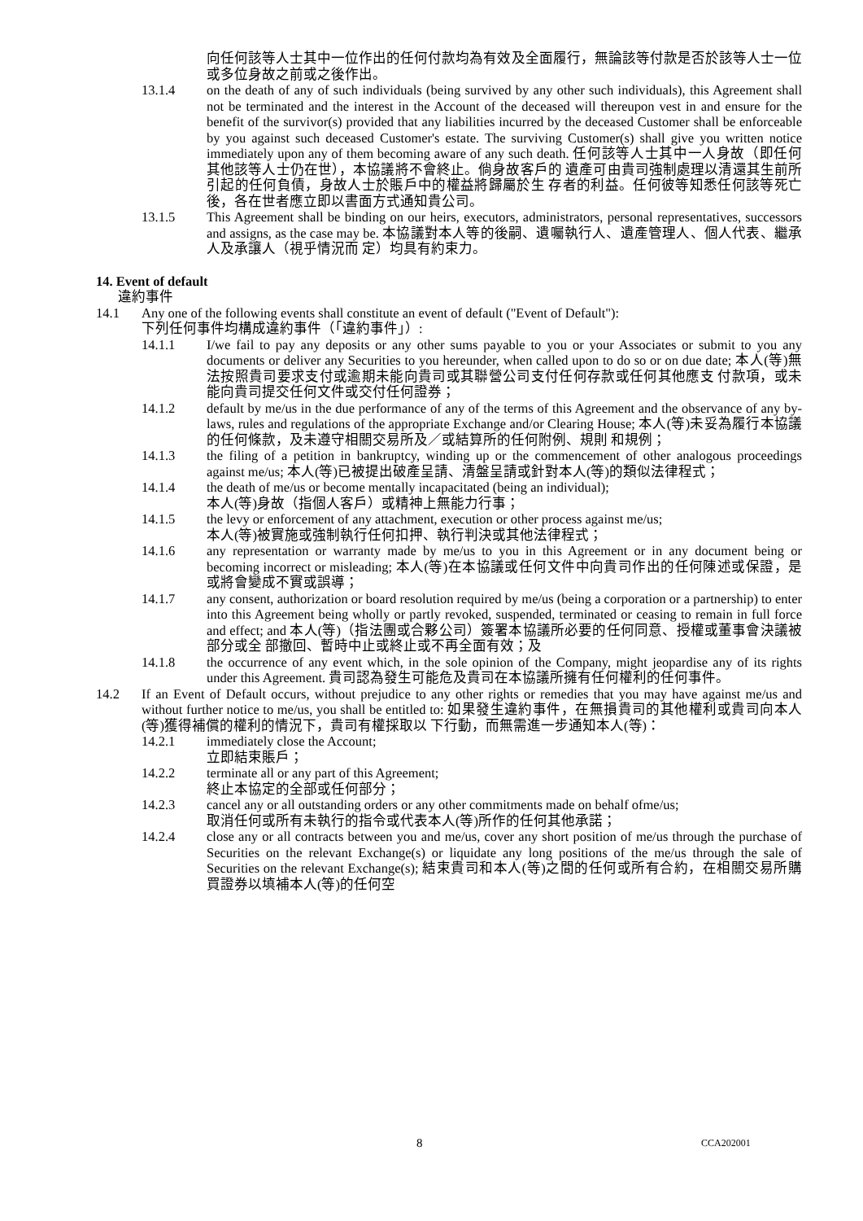向任何該等人士其中一位作出的任何付款均為有效及全面履行，無論該等付款是否於該等人士一位或多位身故之前或之後作出。
13.1.4 on the death of any of such individuals (being survived by any other such individuals), this Agreement shall not be terminated and the interest in the Account of the deceased will thereupon vest in and ensure for the benefit of the survivor(s) provided that any liabilities incurred by the deceased Customer shall be enforceable by you against such deceased Customer's estate. The surviving Customer(s) shall give you written notice immediately upon any of them becoming aware of any such death. 任何該等人士其中一人身故（即任何其他該等人士仍在世），本協議將不會終止。倘身故客戶的 遺產可由貴司強制處理以清還其生前所引起的任何負債，身故人士於賬戶中的權益將歸屬於生 存者的利益。任何彼等知悉任何該等死亡後，各在世者應立即以書面方式通知貴公司。
13.1.5 This Agreement shall be binding on our heirs, executors, administrators, personal representatives, successors and assigns, as the case may be. 本協議對本人等的後嗣、遺囑執行人、遺產管理人、個人代表、繼承人及承讓人（視乎情況而 定）均具有約束力。
14. Event of default
違約事件
14.1 Any one of the following events shall constitute an event of default ("Event of Default"):
下列任何事件均構成違約事件（「違約事件」）:
14.1.1 I/we fail to pay any deposits or any other sums payable to you or your Associates or submit to you any documents or deliver any Securities to you hereunder, when called upon to do so or on due date; 本人(等)無法按照貴司要求支付或逾期未能向貴司或其聯營公司支付任何存款或任何其他應支 付款項，或未能向貴司提交任何文件或交付任何證券；
14.1.2 default by me/us in the due performance of any of the terms of this Agreement and the observance of any by-laws, rules and regulations of the appropriate Exchange and/or Clearing House; 本人(等)未妥為履行本協議的任何條款，及未遵守相關交易所及／或結算所的任何附例、規則 和規例；
14.1.3 the filing of a petition in bankruptcy, winding up or the commencement of other analogous proceedings against me/us; 本人(等)已被提出破產呈請、清盤呈請或針對本人(等)的類似法律程式；
14.1.4 the death of me/us or become mentally incapacitated (being an individual);
本人(等)身故（指個人客戶）或精神上無能力行事；
14.1.5 the levy or enforcement of any attachment, execution or other process against me/us;
本人(等)被實施或強制執行任何扣押、執行判決或其他法律程式；
14.1.6 any representation or warranty made by me/us to you in this Agreement or in any document being or becoming incorrect or misleading; 本人(等)在本協議或任何文件中向貴司作出的任何陳述或保證，是或將會變成不實或誤導；
14.1.7 any consent, authorization or board resolution required by me/us (being a corporation or a partnership) to enter into this Agreement being wholly or partly revoked, suspended, terminated or ceasing to remain in full force and effect; and 本人(等)（指法團或合夥公司）簽署本協議所必要的任何同意、授權或董事會決議被部分或全 部撤回、暫時中止或終止或不再全面有效；及
14.1.8 the occurrence of any event which, in the sole opinion of the Company, might jeopardise any of its rights under this Agreement. 貴司認為發生可能危及貴司在本協議所擁有任何權利的任何事件。
14.2 If an Event of Default occurs, without prejudice to any other rights or remedies that you may have against me/us and without further notice to me/us, you shall be entitled to: 如果發生違約事件，在無損貴司的其他權利或貴司向本人(等)獲得補償的權利的情況下，貴司有權採取以 下行動，而無需進一步通知本人(等)：
14.2.1 immediately close the Account;
立即結束賬戶；
14.2.2 terminate all or any part of this Agreement;
終止本協定的全部或任何部分；
14.2.3 cancel any or all outstanding orders or any other commitments made on behalf ofme/us;
取消任何或所有未執行的指令或代表本人(等)所作的任何其他承諾；
14.2.4 close any or all contracts between you and me/us, cover any short position of me/us through the purchase of Securities on the relevant Exchange(s) or liquidate any long positions of the me/us through the sale of Securities on the relevant Exchange(s); 結束貴司和本人(等)之間的任何或所有合約，在相關交易所購買證券以填補本人(等)的任何空
8 CCA202001